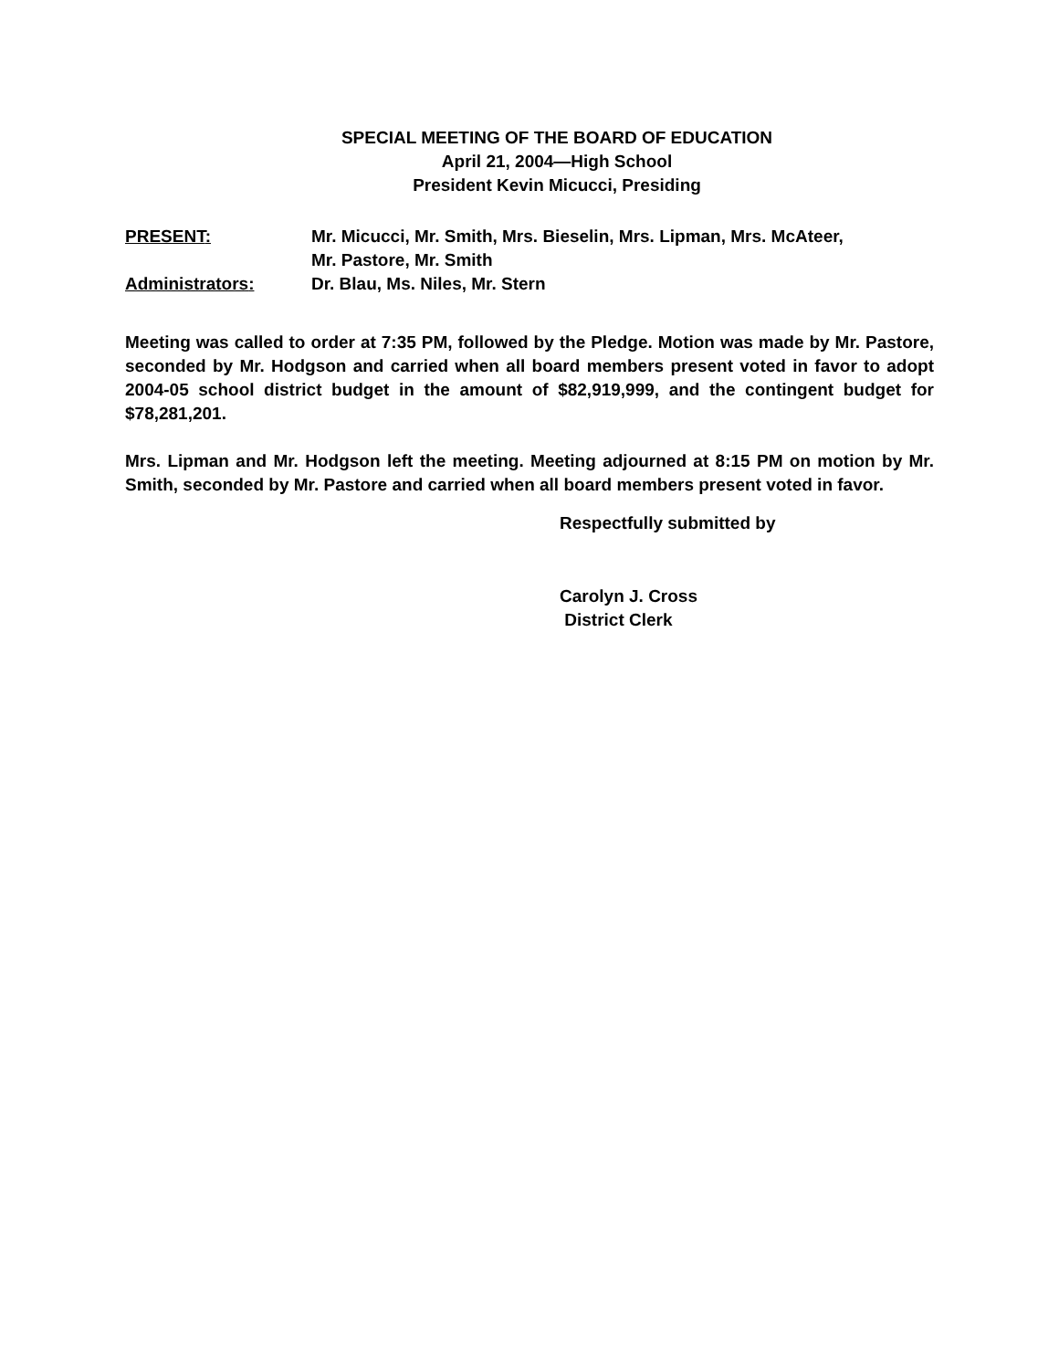SPECIAL MEETING OF THE BOARD OF EDUCATION
April 21, 2004—High School
President Kevin Micucci, Presiding
PRESENT: Mr. Micucci, Mr. Smith, Mrs. Bieselin, Mrs. Lipman, Mrs. McAteer,
Mr. Pastore, Mr. Smith
Administrators: Dr. Blau, Ms. Niles, Mr. Stern
Meeting was called to order at 7:35 PM, followed by the Pledge. Motion was made by Mr. Pastore, seconded by Mr. Hodgson and carried when all board members present voted in favor to adopt 2004-05 school district budget in the amount of $82,919,999, and the contingent budget for $78,281,201.
Mrs. Lipman and Mr. Hodgson left the meeting. Meeting adjourned at 8:15 PM on motion by Mr. Smith, seconded by Mr. Pastore and carried when all board members present voted in favor.
Respectfully submitted by
Carolyn J. Cross
District Clerk